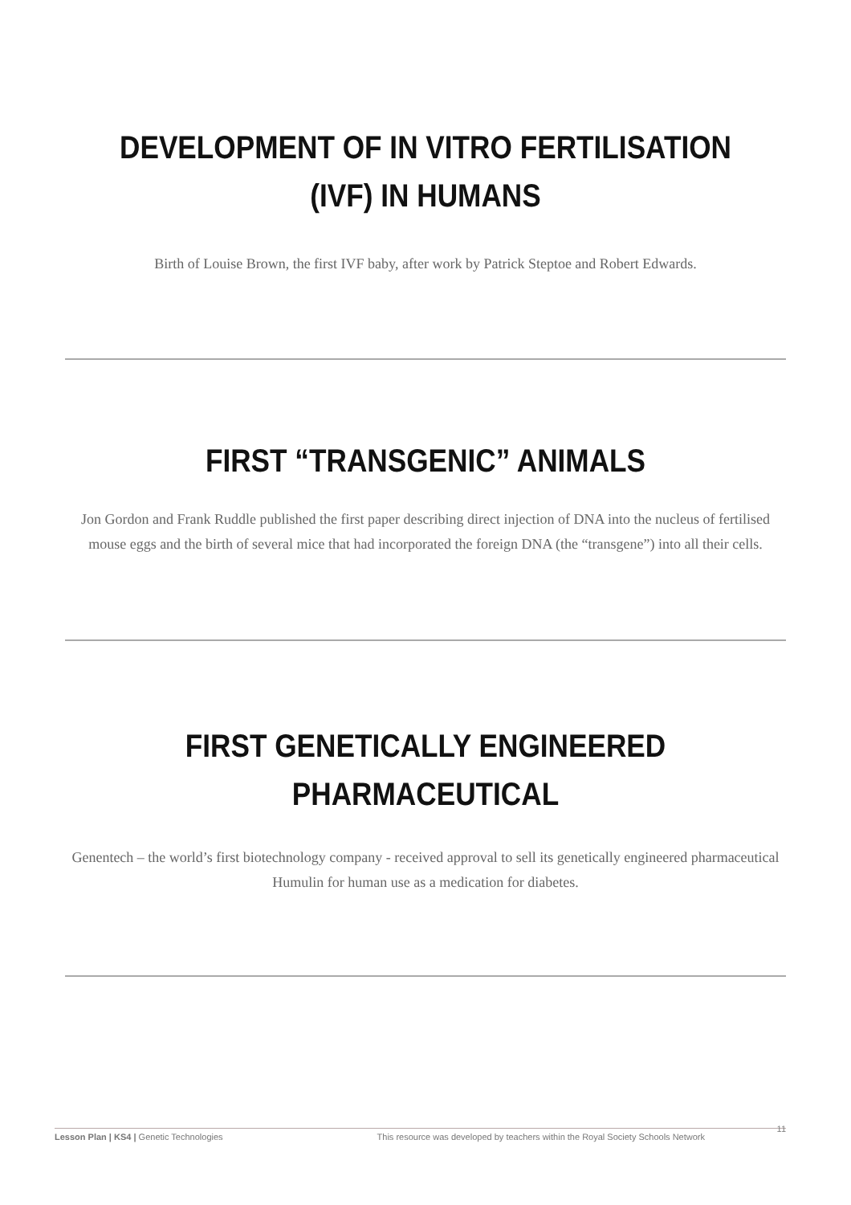DEVELOPMENT OF IN VITRO FERTILISATION (IVF) IN HUMANS
Birth of Louise Brown, the first IVF baby, after work by Patrick Steptoe and Robert Edwards.
FIRST “TRANSGENIC” ANIMALS
Jon Gordon and Frank Ruddle published the first paper describing direct injection of DNA into the nucleus of fertilised mouse eggs and the birth of several mice that had incorporated the foreign DNA (the “transgene”) into all their cells.
FIRST GENETICALLY ENGINEERED PHARMACEUTICAL
Genentech – the world’s first biotechnology company - received approval to sell its genetically engineered pharmaceutical Humulin for human use as a medication for diabetes.
Lesson Plan | KS4 | Genetic Technologies This resource was developed by teachers within the Royal Society Schools Network 11